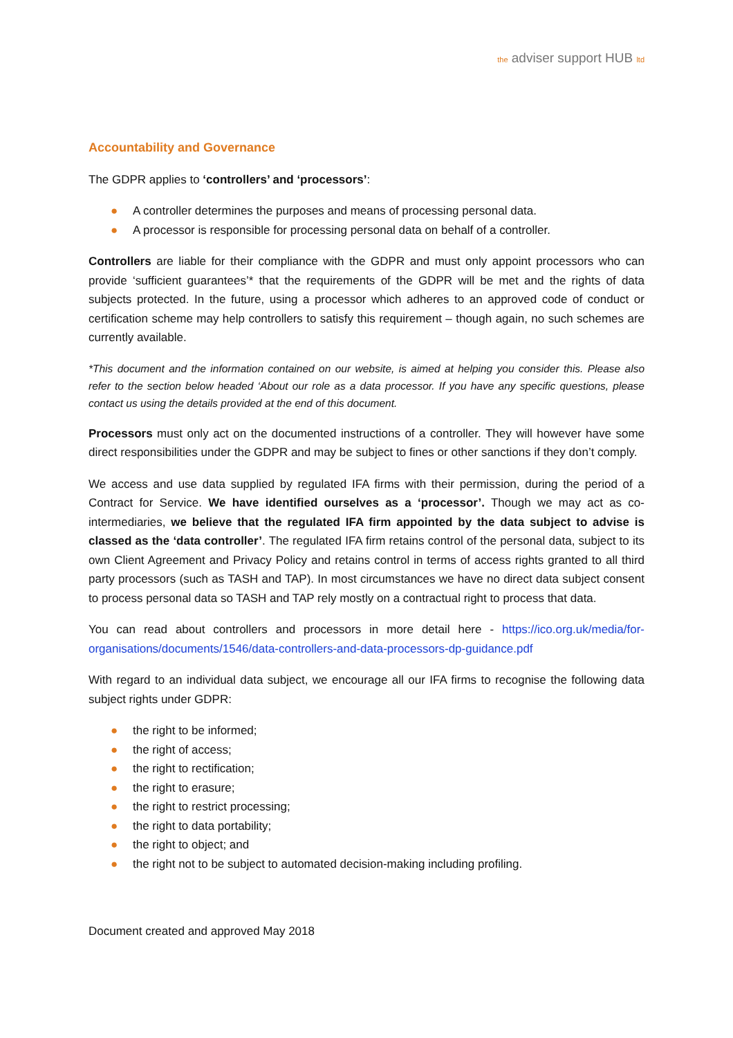the adviser support HUB ltd
Accountability and Governance
The GDPR applies to ‘controllers’ and ‘processors’:
● A controller determines the purposes and means of processing personal data.
● A processor is responsible for processing personal data on behalf of a controller.
Controllers are liable for their compliance with the GDPR and must only appoint processors who can provide ‘sufficient guarantees’* that the requirements of the GDPR will be met and the rights of data subjects protected. In the future, using a processor which adheres to an approved code of conduct or certification scheme may help controllers to satisfy this requirement – though again, no such schemes are currently available.
*This document and the information contained on our website, is aimed at helping you consider this. Please also refer to the section below headed ‘About our role as a data processor. If you have any specific questions, please contact us using the details provided at the end of this document.
Processors must only act on the documented instructions of a controller. They will however have some direct responsibilities under the GDPR and may be subject to fines or other sanctions if they don’t comply.
We access and use data supplied by regulated IFA firms with their permission, during the period of a Contract for Service. We have identified ourselves as a ‘processor’. Though we may act as co-intermediaries, we believe that the regulated IFA firm appointed by the data subject to advise is classed as the ‘data controller’. The regulated IFA firm retains control of the personal data, subject to its own Client Agreement and Privacy Policy and retains control in terms of access rights granted to all third party processors (such as TASH and TAP). In most circumstances we have no direct data subject consent to process personal data so TASH and TAP rely mostly on a contractual right to process that data.
You can read about controllers and processors in more detail here - https://ico.org.uk/media/for-organisations/documents/1546/data-controllers-and-data-processors-dp-guidance.pdf
With regard to an individual data subject, we encourage all our IFA firms to recognise the following data subject rights under GDPR:
● the right to be informed;
● the right of access;
● the right to rectification;
● the right to erasure;
● the right to restrict processing;
● the right to data portability;
● the right to object; and
● the right not to be subject to automated decision-making including profiling.
Document created and approved May 2018